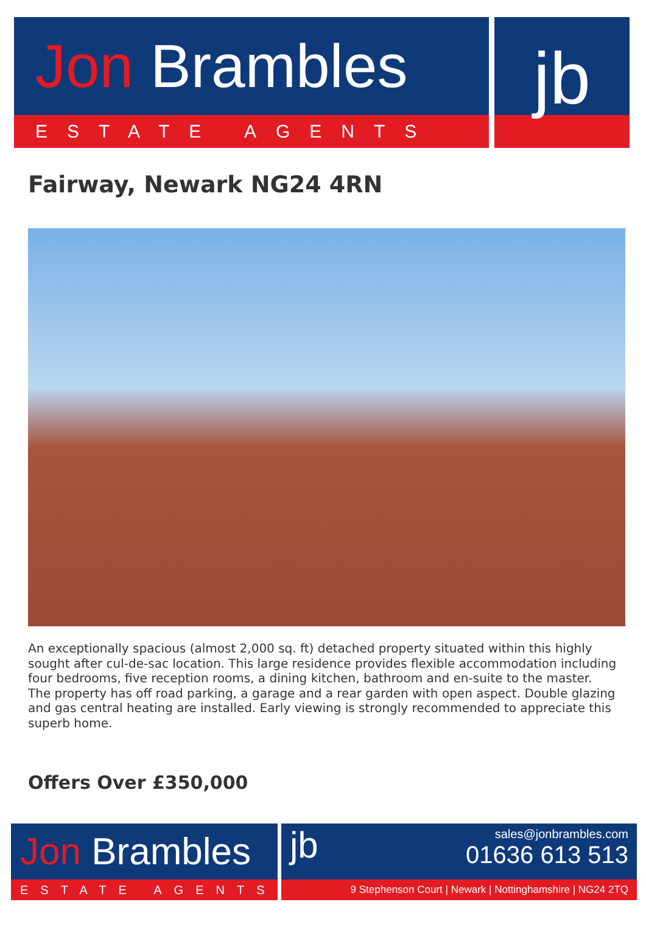Jon Brambles
ESTATE AGENTS
jb
Fairway, Newark NG24 4RN
An exceptionally spacious (almost 2,000 sq. ft) detached property situated within this highly sought after cul-de-sac location. This large residence provides flexible accommodation including four bedrooms, five reception rooms, a dining kitchen, bathroom and en-suite to the master. The property has off road parking, a garage and a rear garden with open aspect. Double glazing and gas central heating are installed. Early viewing is strongly recommended to appreciate this superb home.
Offers Over £350,000
Jon Brambles
ESTATE AGENTS
jb
sales@jonbrambles.com
01636 613 513
9 Stephenson Court | Newark | Nottinghamshire | NG24 2TQ